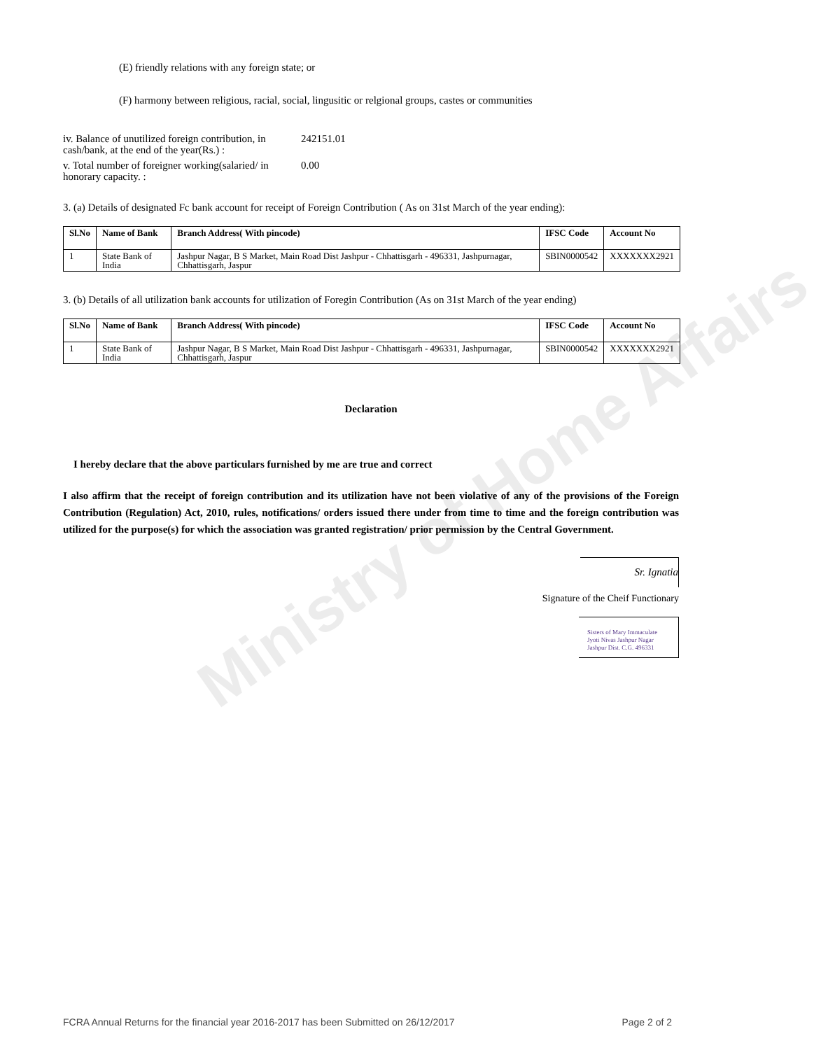Ministry of Home Affairs
(E) friendly relations with any foreign state; or
(F) harmony between religious, racial, social, lingusitic or relgional groups, castes or communities
iv. Balance of unutilized foreign contribution, in cash/bank, at the end of the year(Rs.) :
242151.01
v. Total number of foreigner working(salaried/ in honorary capacity. :
0.00
3. (a) Details of designated Fc bank account for receipt of Foreign Contribution ( As on 31st March of the year ending):
| Sl.No | Name of Bank | Branch Address( With pincode) | IFSC Code | Account No |
| --- | --- | --- | --- | --- |
| 1 | State Bank of India | Jashpur Nagar, B S Market, Main Road Dist Jashpur - Chhattisgarh - 496331, Jashpurnagar, Chhattisgarh, Jaspur | SBIN0000542 | XXXXXXX2921 |
3. (b) Details of all utilization bank accounts for utilization of Foregin Contribution (As on 31st March of the year ending)
| Sl.No | Name of Bank | Branch Address( With pincode) | IFSC Code | Account No |
| --- | --- | --- | --- | --- |
| 1 | State Bank of India | Jashpur Nagar, B S Market, Main Road Dist Jashpur - Chhattisgarh - 496331, Jashpurnagar, Chhattisgarh, Jaspur | SBIN0000542 | XXXXXXX2921 |
Declaration
I hereby declare that the above particulars furnished by me are true and correct
I also affirm that the receipt of foreign contribution and its utilization have not been violative of any of the provisions of the Foreign Contribution (Regulation) Act, 2010, rules, notifications/ orders issued there under from time to time and the foreign contribution was utilized for the purpose(s) for which the association was granted registration/ prior permission by the Central Government.
Sr. Ignatia
Signature of the Cheif Functionary
Sisters of Mary Immaculate
Jyoti Nivas Jashpur Nagar
Jashpur Dist. C.G. 496331
FCRA Annual Returns for the financial year 2016-2017 has been Submitted on 26/12/2017 Page 2 of 2